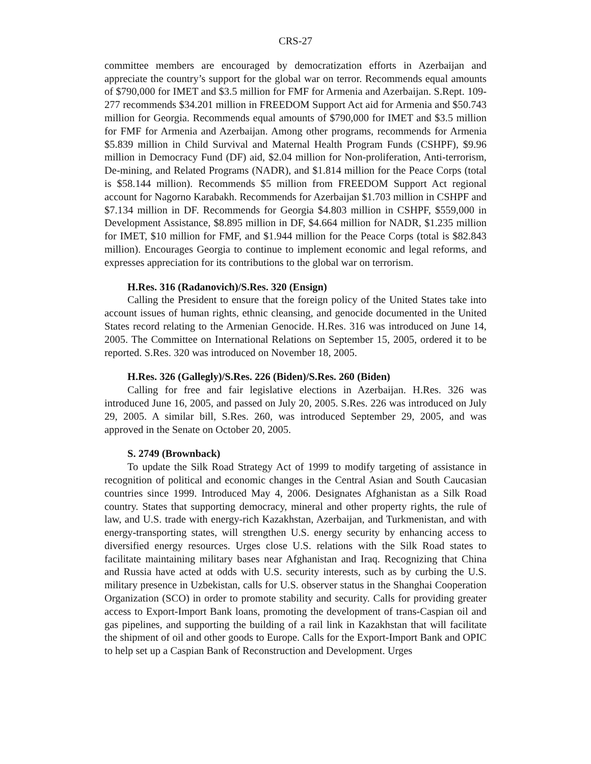CRS-27
committee members are encouraged by democratization efforts in Azerbaijan and appreciate the country’s support for the global war on terror. Recommends equal amounts of $790,000 for IMET and $3.5 million for FMF for Armenia and Azerbaijan. S.Rept. 109-277 recommends $34.201 million in FREEDOM Support Act aid for Armenia and $50.743 million for Georgia. Recommends equal amounts of $790,000 for IMET and $3.5 million for FMF for Armenia and Azerbaijan. Among other programs, recommends for Armenia $5.839 million in Child Survival and Maternal Health Program Funds (CSHPF), $9.96 million in Democracy Fund (DF) aid, $2.04 million for Non-proliferation, Anti-terrorism, De-mining, and Related Programs (NADR), and $1.814 million for the Peace Corps (total is $58.144 million). Recommends $5 million from FREEDOM Support Act regional account for Nagorno Karabakh. Recommends for Azerbaijan $1.703 million in CSHPF and $7.134 million in DF. Recommends for Georgia $4.803 million in CSHPF, $559,000 in Development Assistance, $8.895 million in DF, $4.664 million for NADR, $1.235 million for IMET, $10 million for FMF, and $1.944 million for the Peace Corps (total is $82.843 million). Encourages Georgia to continue to implement economic and legal reforms, and expresses appreciation for its contributions to the global war on terrorism.
H.Res. 316 (Radanovich)/S.Res. 320 (Ensign)
Calling the President to ensure that the foreign policy of the United States take into account issues of human rights, ethnic cleansing, and genocide documented in the United States record relating to the Armenian Genocide. H.Res. 316 was introduced on June 14, 2005. The Committee on International Relations on September 15, 2005, ordered it to be reported. S.Res. 320 was introduced on November 18, 2005.
H.Res. 326 (Gallegly)/S.Res. 226 (Biden)/S.Res. 260 (Biden)
Calling for free and fair legislative elections in Azerbaijan. H.Res. 326 was introduced June 16, 2005, and passed on July 20, 2005. S.Res. 226 was introduced on July 29, 2005. A similar bill, S.Res. 260, was introduced September 29, 2005, and was approved in the Senate on October 20, 2005.
S. 2749 (Brownback)
To update the Silk Road Strategy Act of 1999 to modify targeting of assistance in recognition of political and economic changes in the Central Asian and South Caucasian countries since 1999. Introduced May 4, 2006. Designates Afghanistan as a Silk Road country. States that supporting democracy, mineral and other property rights, the rule of law, and U.S. trade with energy-rich Kazakhstan, Azerbaijan, and Turkmenistan, and with energy-transporting states, will strengthen U.S. energy security by enhancing access to diversified energy resources. Urges close U.S. relations with the Silk Road states to facilitate maintaining military bases near Afghanistan and Iraq. Recognizing that China and Russia have acted at odds with U.S. security interests, such as by curbing the U.S. military presence in Uzbekistan, calls for U.S. observer status in the Shanghai Cooperation Organization (SCO) in order to promote stability and security. Calls for providing greater access to Export-Import Bank loans, promoting the development of trans-Caspian oil and gas pipelines, and supporting the building of a rail link in Kazakhstan that will facilitate the shipment of oil and other goods to Europe. Calls for the Export-Import Bank and OPIC to help set up a Caspian Bank of Reconstruction and Development. Urges